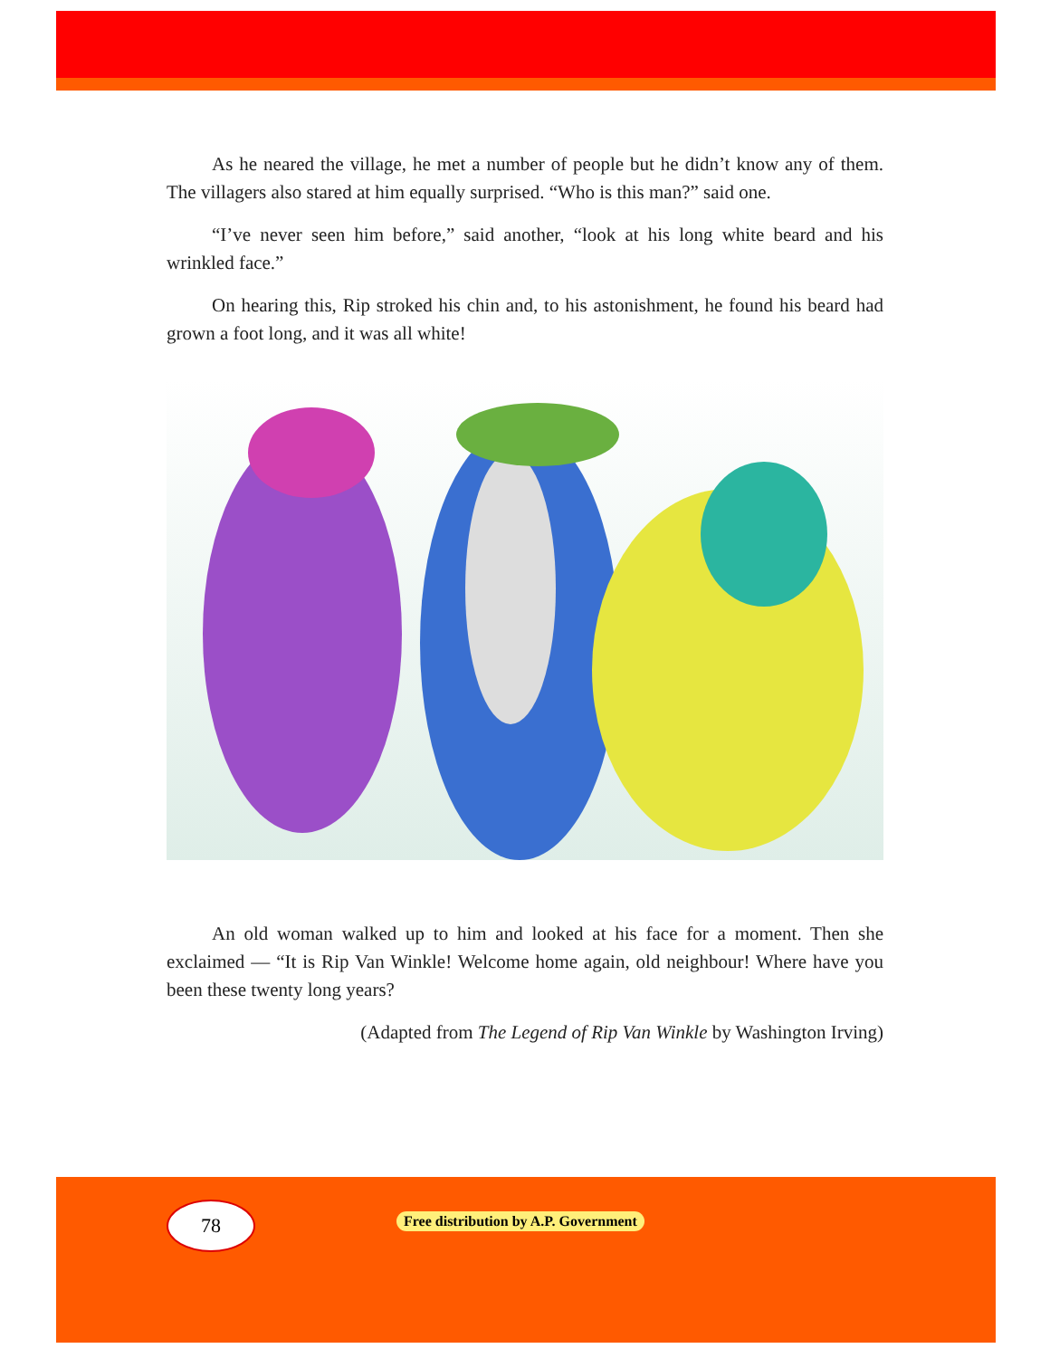As he neared the village, he met a number of people but he didn’t know any of them. The villagers also stared at him equally surprised. “Who is this man?” said one.
“I’ve never seen him before,” said another, “look at his long white beard and his wrinkled face.”
On hearing this, Rip stroked his chin and, to his astonishment, he found his beard had grown a foot long, and it was all white!
An old woman walked up to him and looked at his face for a moment. Then she exclaimed — “It is Rip Van Winkle! Welcome home again, old neighbour! Where have you been these twenty long years?
(Adapted from The Legend of Rip Van Winkle by Washington Irving)
78
Free distribution by A.P. Government